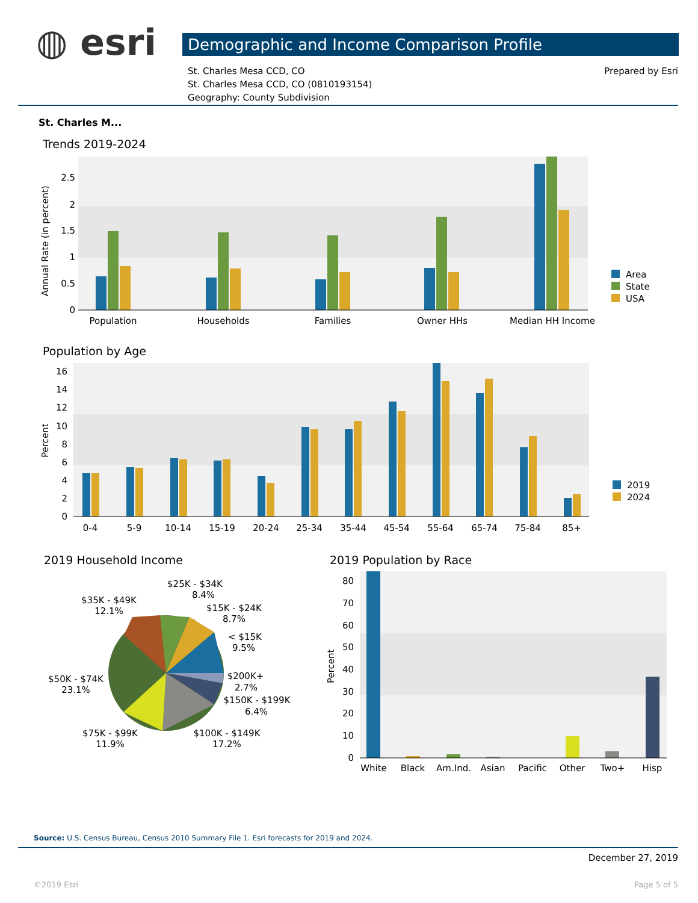◍ esri Demographic and Income Comparison Profile
Prepared by Esri
St. Charles Mesa CCD, CO
St. Charles Mesa CCD, CO (0810193154)
Geography: County Subdivision
St. Charles M...
Trends 2019-2024
2.5
2
1.5
1
0.5
0
Annual Rate (in percent)
Population
Households
Families
Owner HHs
Median HH Income
Area
State
USA
Population by Age
16
14
12
10
8
6
4
2
0
Percent
0-4
5-9
10-14
15-19
20-24
25-34
35-44
45-54
55-64
65-74
75-84
85+
2019
2024
2019 Household Income
$25K - $34K
8.4%
$35K - $49K
12.1%
$15K - $24K
8.7%
< $15K
9.5%
$200K+
2.7%
$150K - $199K
6.4%
$50K - $74K
23.1%
$75K - $99K
11.9%
$100K - $149K
17.2%
2019 Population by Race
80
70
60
50
40
30
20
10
0
Percent
White
Black
Am.Ind.
Asian
Pacific
Other
Two+
Hisp
Source: U.S. Census Bureau, Census 2010 Summary File 1. Esri forecasts for 2019 and 2024.
December 27, 2019
©2019 Esri Page 5 of 5